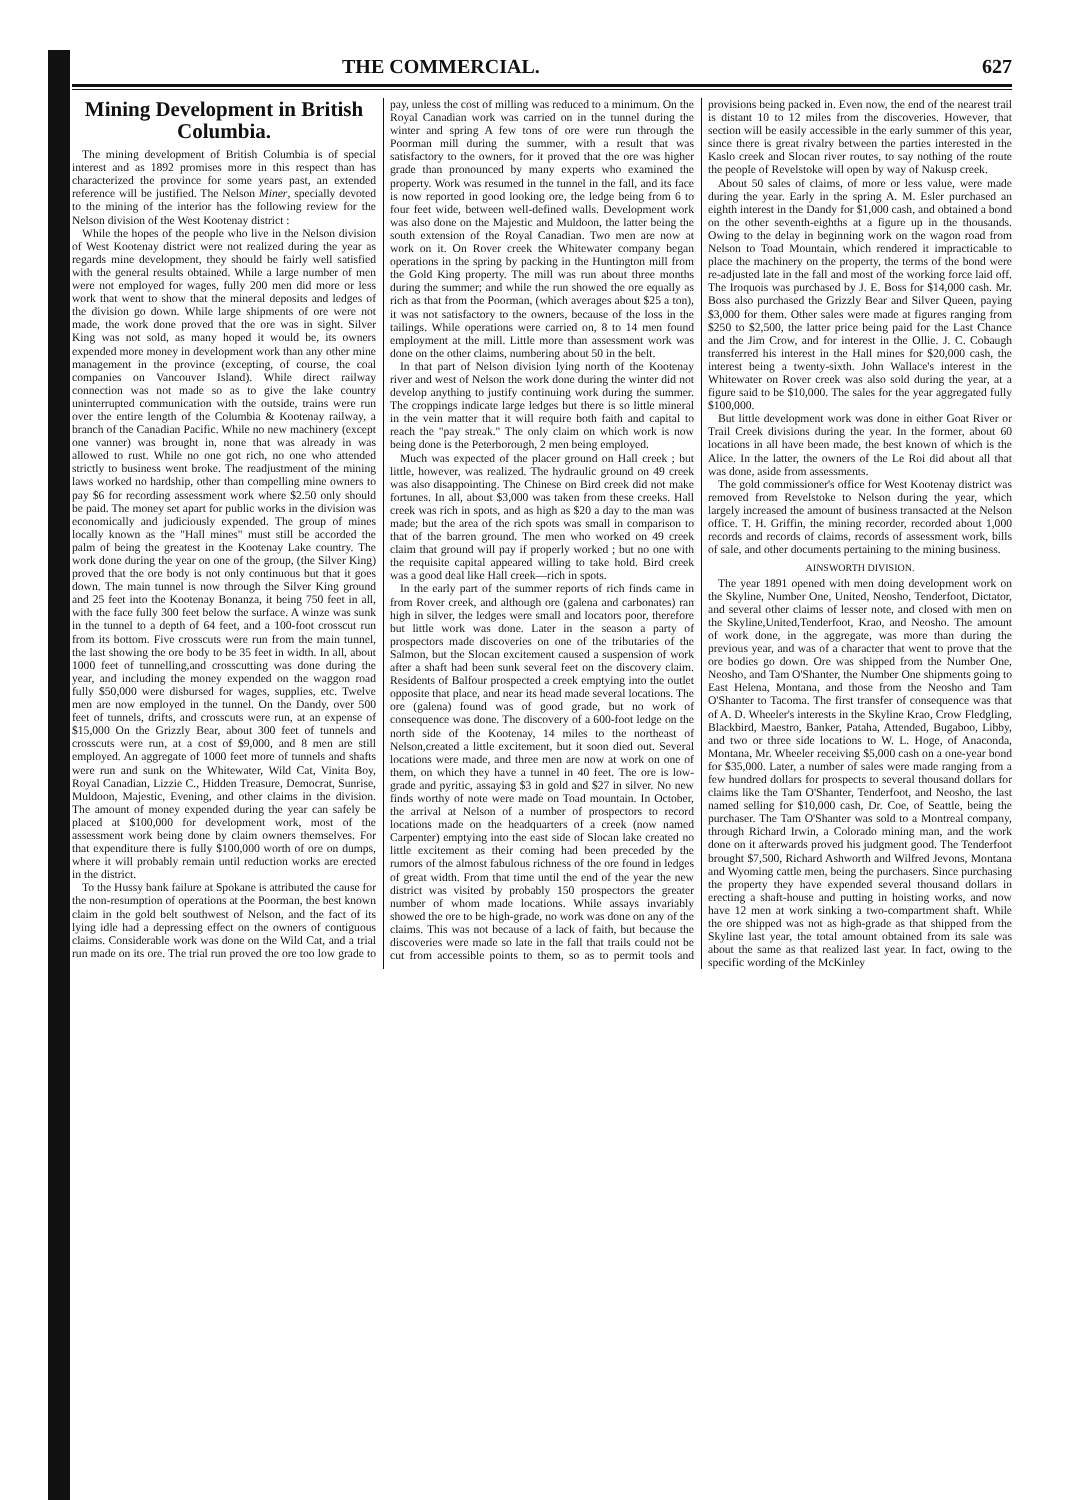THE COMMERCIAL. 627
Mining Development in British Columbia.
The mining development of British Columbia is of special interest and as 1892 promises more in this respect than has characterized the province for some years past, an extended reference will be justified. The Nelson Miner, specially devoted to the mining of the interior has the following review for the Nelson division of the West Kootenay district :
While the hopes of the people who live in the Nelson division of West Kootenay district were not realized during the year as regards mine development, they should be fairly well satisfied with the general results obtained. While a large number of men were not employed for wages, fully 200 men did more or less work that went to show that the mineral deposits and ledges of the division go down. While large shipments of ore were not made, the work done proved that the ore was in sight. Silver King was not sold, as many hoped it would be, its owners expended more money in development work than any other mine management in the province (excepting, of course, the coal companies on Vancouver Island). While direct railway connection was not made so as to give the lake country uninterrupted communication with the outside, trains were run over the entire length of the Columbia & Kootenay railway, a branch of the Canadian Pacific. While no new machinery (except one vanner) was brought in, none that was already in was allowed to rust. While no one got rich, no one who attended strictly to business went broke. The readjustment of the mining laws worked no hardship, other than compelling mine owners to pay $6 for recording assessment work where $2.50 only should be paid. The money set apart for public works in the division was economically and judiciously expended. The group of mines locally known as the "Hall mines" must still be accorded the palm of being the greatest in the Kootenay Lake country. The work done during the year on one of the group, (the Silver King) proved that the ore body is not only continuous but that it goes down. The main tunnel is now through the Silver King ground and 25 feet into the Kootenay Bonanza, it being 750 feet in all, with the face fully 300 feet below the surface. A winze was sunk in the tunnel to a depth of 64 feet, and a 100-foot crosscut run from its bottom. Five crosscuts were run from the main tunnel, the last showing the ore body to be 35 feet in width. In all, about 1000 feet of tunnelling,and crosscutting was done during the year, and including the money expended on the waggon road fully $50,000 were disbursed for wages, supplies, etc. Twelve men are now employed in the tunnel. On the Dandy, over 500 feet of tunnels, drifts, and crosscuts were run, at an expense of $15,000 On the Grizzly Bear, about 300 feet of tunnels and crosscuts were run, at a cost of $9,000, and 8 men are still employed. An aggregate of 1000 feet more of tunnels and shafts were run and sunk on the Whitewater, Wild Cat, Vinita Boy, Royal Canadian, Lizzie C., Hidden Treasure, Democrat, Sunrise, Muldoon, Majestic, Evening, and other claims in the division. The amount of money expended during the year can safely be placed at $100,000 for development work, most of the assessment work being done by claim owners themselves. For that expenditure there is fully $100,000 worth of ore on dumps, where it will probably remain until reduction works are erected in the district.
To the Hussy bank failure at Spokane is attributed the cause for the non-resumption of operations at the Poorman, the best known claim in the gold belt southwest of Nelson, and the fact of its lying idle had a depressing effect on the owners of contiguous claims. Considerable work was done on the Wild Cat, and a trial run made on its ore. The trial run proved the ore too low grade to pay, unless the cost of milling was reduced to a minimum. On the Royal Canadian work was carried on in the tunnel during the winter and spring A few tons of ore were run through the Poorman mill during the summer, with a result that was satisfactory to the owners, for it proved that the ore was higher grade than pronounced by many experts who examined the property. Work was resumed in the tunnel in the fall, and its face is now reported in good looking ore, the ledge being from 6 to four feet wide, between well-defined walls. Development work was also done on the Majestic and Muldoon, the latter being the south extension of the Royal Canadian. Two men are now at work on it. On Rover creek the Whitewater company began operations in the spring by packing in the Huntington mill from the Gold King property. The mill was run about three months during the summer; and while the run showed the ore equally as rich as that from the Poorman, (which averages about $25 a ton), it was not satisfactory to the owners, because of the loss in the tailings. While operations were carried on, 8 to 14 men found employment at the mill. Little more than assessment work was done on the other claims, numbering about 50 in the belt.
In that part of Nelson division lying north of the Kootenay river and west of Nelson the work done during the winter did not develop anything to justify continuing work during the summer. The croppings indicate large ledges but there is so little mineral in the vein matter that it will require both faith and capital to reach the "pay streak." The only claim on which work is now being done is the Peterborough, 2 men being employed.
Much was expected of the placer ground on Hall creek ; but little, however, was realized. The hydraulic ground on 49 creek was also disappointing. The Chinese on Bird creek did not make fortunes. In all, about $3,000 was taken from these creeks. Hall creek was rich in spots, and as high as $20 a day to the man was made; but the area of the rich spots was small in comparison to that of the barren ground. The men who worked on 49 creek claim that ground will pay if properly worked ; but no one with the requisite capital appeared willing to take hold. Bird creek was a good deal like Hall creek—rich in spots.
In the early part of the summer reports of rich finds came in from Rover creek, and although ore (galena and carbonates) ran high in silver, the ledges were small and locators poor, therefore but little work was done. Later in the season a party of prospectors made discoveries on one of the tributaries of the Salmon, but the Slocan excitement caused a suspension of work after a shaft had been sunk several feet on the discovery claim. Residents of Balfour prospected a creek emptying into the outlet opposite that place, and near its head made several locations. The ore (galena) found was of good grade, but no work of consequence was done. The discovery of a 600-foot ledge on the north side of the Kootenay, 14 miles to the northeast of Nelson,created a little excitement, but it soon died out. Several locations were made, and three men are now at work on one of them, on which they have a tunnel in 40 feet. The ore is low-grade and pyritic, assaying $3 in gold and $27 in silver. No new finds worthy of note were made on Toad mountain. In October, the arrival at Nelson of a number of prospectors to record locations made on the headquarters of a creek (now named Carpenter) emptying into the east side of Slocan lake created no little excitement as their coming had been preceded by the rumors of the almost fabulous richness of the ore found in ledges of great width. From that time until the end of the year the new district was visited by probably 150 prospectors the greater number of whom made locations. While assays invariably showed the ore to be high-grade, no work was done on any of the claims. This was not because of a lack of faith, but because the discoveries were made so late in the fall that trails could not be cut from accessible points to them, so as to permit tools and provisions being packed in. Even now, the end of the nearest trail is distant 10 to 12 miles from the discoveries. However, that section will be easily accessible in the early summer of this year, since there is great rivalry between the parties interested in the Kaslo creek and Slocan river routes, to say nothing of the route the people of Revelstoke will open by way of Nakusp creek.
About 50 sales of claims, of more or less value, were made during the year. Early in the spring A. M. Esler purchased an eighth interest in the Dandy for $1,000 cash, and obtained a bond on the other seventh-eighths at a figure up in the thousands. Owing to the delay in beginning work on the wagon road from Nelson to Toad Mountain, which rendered it impracticable to place the machinery on the property, the terms of the bond were re-adjusted late in the fall and most of the working force laid off. The Iroquois was purchased by J. E. Boss for $14,000 cash. Mr. Boss also purchased the Grizzly Bear and Silver Queen, paying $3,000 for them. Other sales were made at figures ranging from $250 to $2,500, the latter price being paid for the Last Chance and the Jim Crow, and for interest in the Ollie. J. C. Cobaugh transferred his interest in the Hall mines for $20,000 cash, the interest being a twenty-sixth. John Wallace's interest in the Whitewater on Rover creek was also sold during the year, at a figure said to be $10,000. The sales for the year aggregated fully $100,000.
But little development work was done in either Goat River or Trail Creek divisions during the year. In the former, about 60 locations in all have been made, the best known of which is the Alice. In the latter, the owners of the Le Roi did about all that was done, aside from assessments.
The gold commissioner's office for West Kootenay district was removed from Revelstoke to Nelson during the year, which largely increased the amount of business transacted at the Nelson office. T. H. Griffin, the mining recorder, recorded about 1,000 records and records of claims, records of assessment work, bills of sale, and other documents pertaining to the mining business.
AINSWORTH DIVISION.
The year 1891 opened with men doing development work on the Skyline, Number One, United, Neosho, Tenderfoot, Dictator, and several other claims of lesser note, and closed with men on the Skyline,United,Tenderfoot, Krao, and Neosho. The amount of work done, in the aggregate, was more than during the previous year, and was of a character that went to prove that the ore bodies go down. Ore was shipped from the Number One, Neosho, and Tam O'Shanter, the Number One shipments going to East Helena, Montana, and those from the Neosho and Tam O'Shanter to Tacoma. The first transfer of consequence was that of A. D. Wheeler's interests in the Skyline Krao, Crow Fledgling, Blackbird, Maestro, Banker, Pataha, Attended, Bugaboo, Libby, and two or three side locations to W. L. Hoge, of Anaconda, Montana, Mr. Wheeler receiving $5,000 cash on a one-year bond for $35,000. Later, a number of sales were made ranging from a few hundred dollars for prospects to several thousand dollars for claims like the Tam O'Shanter, Tenderfoot, and Neosho, the last named selling for $10,000 cash, Dr. Coe, of Seattle, being the purchaser. The Tam O'Shanter was sold to a Montreal company, through Richard Irwin, a Colorado mining man, and the work done on it afterwards proved his judgment good. The Tenderfoot brought $7,500, Richard Ashworth and Wilfred Jevons, Montana and Wyoming cattle men, being the purchasers. Since purchasing the property they have expended several thousand dollars in erecting a shaft-house and putting in hoisting works, and now have 12 men at work sinking a two-compartment shaft. While the ore shipped was not as high-grade as that shipped from the Skyline last year, the total amount obtained from its sale was about the same as that realized last year. In fact, owing to the specific wording of the McKinley